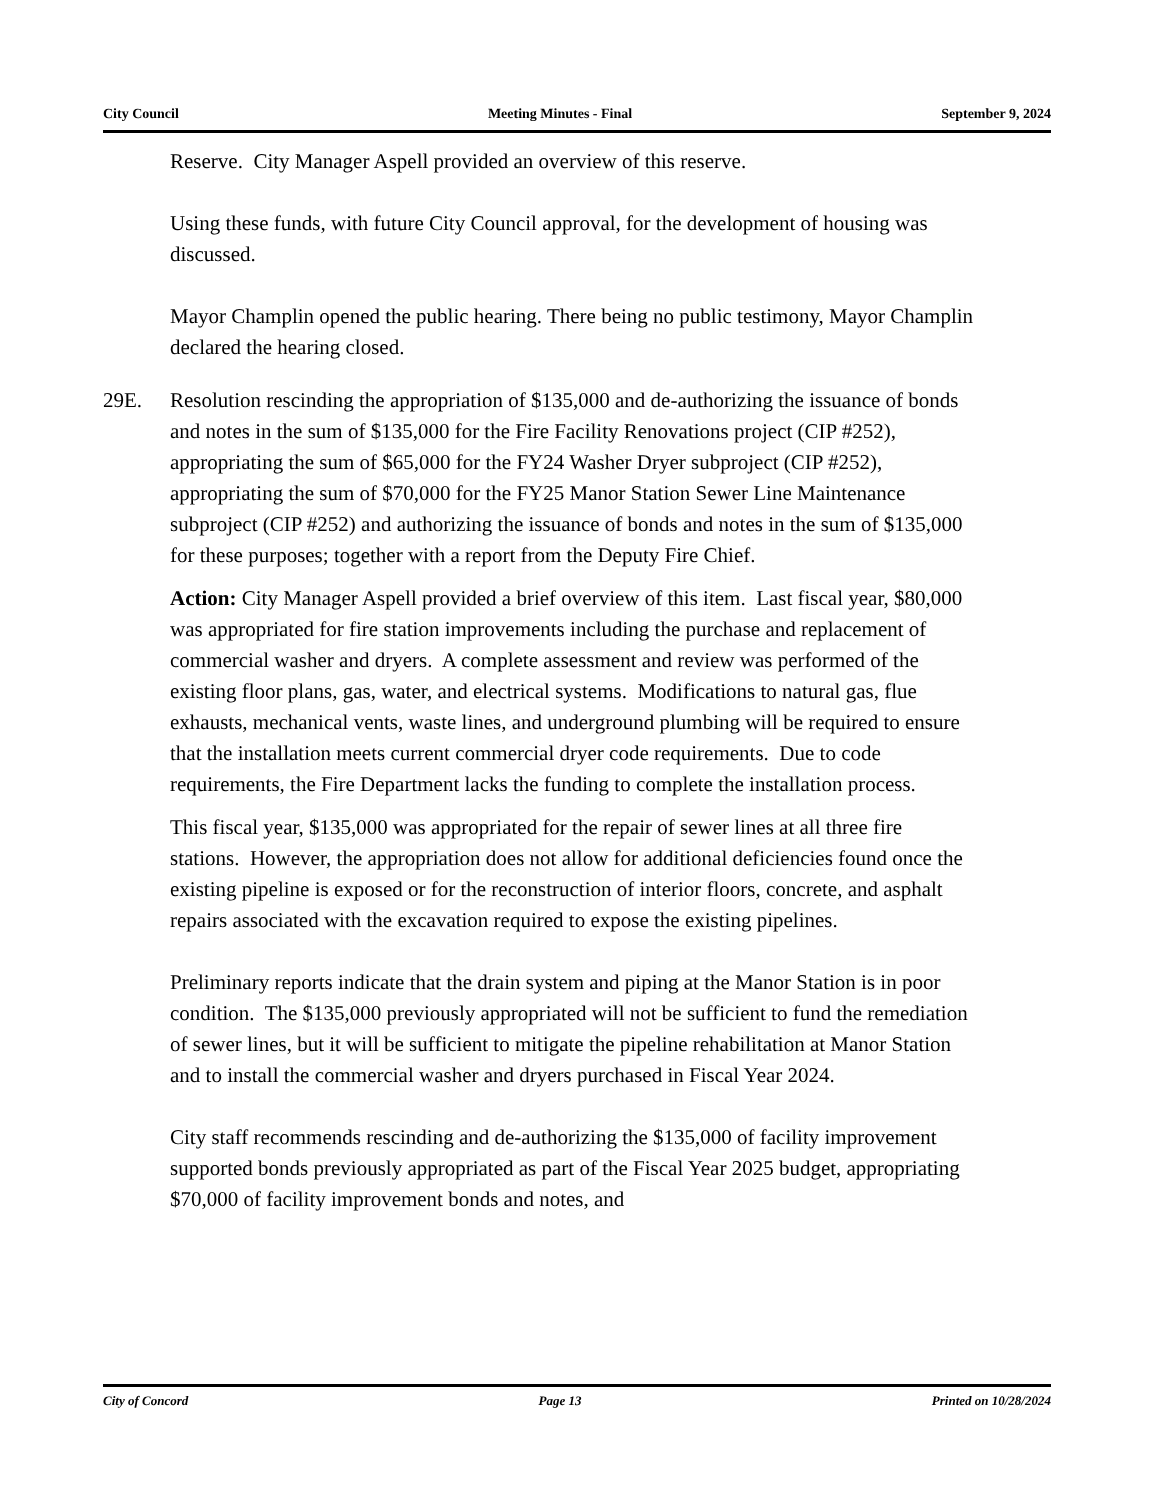City Council Meeting Minutes - Final September 9, 2024
Reserve. City Manager Aspell provided an overview of this reserve.
Using these funds, with future City Council approval, for the development of housing was discussed.
Mayor Champlin opened the public hearing. There being no public testimony, Mayor Champlin declared the hearing closed.
29E. Resolution rescinding the appropriation of $135,000 and de-authorizing the issuance of bonds and notes in the sum of $135,000 for the Fire Facility Renovations project (CIP #252), appropriating the sum of $65,000 for the FY24 Washer Dryer subproject (CIP #252), appropriating the sum of $70,000 for the FY25 Manor Station Sewer Line Maintenance subproject (CIP #252) and authorizing the issuance of bonds and notes in the sum of $135,000 for these purposes; together with a report from the Deputy Fire Chief.
Action: City Manager Aspell provided a brief overview of this item. Last fiscal year, $80,000 was appropriated for fire station improvements including the purchase and replacement of commercial washer and dryers. A complete assessment and review was performed of the existing floor plans, gas, water, and electrical systems. Modifications to natural gas, flue exhausts, mechanical vents, waste lines, and underground plumbing will be required to ensure that the installation meets current commercial dryer code requirements. Due to code requirements, the Fire Department lacks the funding to complete the installation process.
This fiscal year, $135,000 was appropriated for the repair of sewer lines at all three fire stations. However, the appropriation does not allow for additional deficiencies found once the existing pipeline is exposed or for the reconstruction of interior floors, concrete, and asphalt repairs associated with the excavation required to expose the existing pipelines.
Preliminary reports indicate that the drain system and piping at the Manor Station is in poor condition. The $135,000 previously appropriated will not be sufficient to fund the remediation of sewer lines, but it will be sufficient to mitigate the pipeline rehabilitation at Manor Station and to install the commercial washer and dryers purchased in Fiscal Year 2024.
City staff recommends rescinding and de-authorizing the $135,000 of facility improvement supported bonds previously appropriated as part of the Fiscal Year 2025 budget, appropriating $70,000 of facility improvement bonds and notes, and
City of Concord Page 13 Printed on 10/28/2024